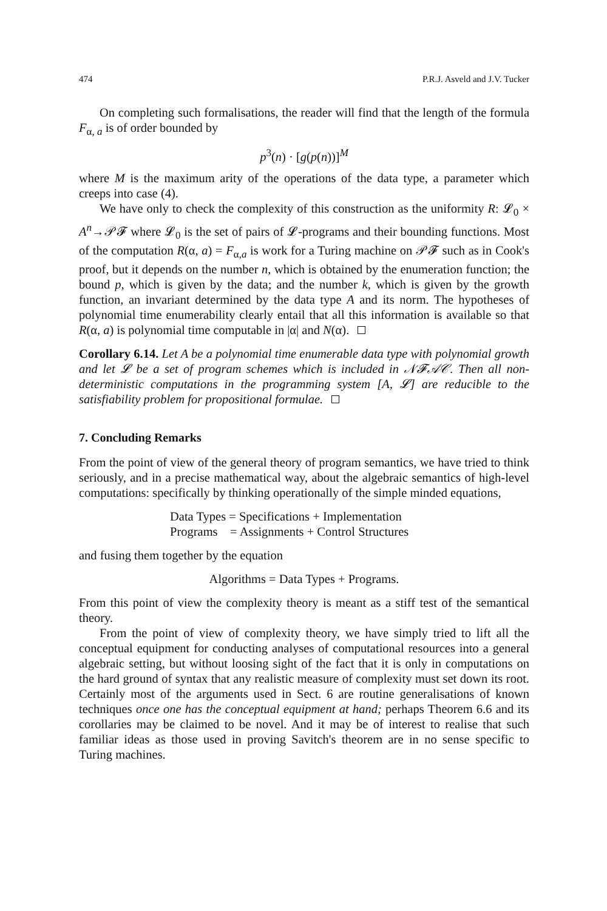474 P.R.J. Asveld and J.V. Tucker
On completing such formalisations, the reader will find that the length of the formula F<sub>α, a</sub> is of order bounded by
p<sup>3</sup>(n) · [g(p(n))]<sup>M</sup>
where M is the maximum arity of the operations of the data type, a parameter which creeps into case (4).
We have only to check the complexity of this construction as the uniformity R: 𝓛<sub>0</sub> × A<sup>n</sup>→𝒫𝓕 where 𝓛<sub>0</sub> is the set of pairs of 𝓛-programs and their bounding functions. Most of the computation R(α, a) = F<sub>α,a</sub> is work for a Turing machine on 𝒫𝓕 such as in Cook's proof, but it depends on the number n, which is obtained by the enumeration function; the bound p, which is given by the data; and the number k, which is given by the growth function, an invariant determined by the data type A and its norm. The hypotheses of polynomial time enumerability clearly entail that all this information is available so that R(α, a) is polynomial time computable in |α| and N(α).
Corollary 6.14. Let A be a polynomial time enumerable data type with polynomial growth and let 𝓛 be a set of program schemes which is included in 𝒩𝓕𝒜𝒞. Then all non-deterministic computations in the programming system [A, 𝓛] are reducible to the satisfiability problem for propositional formulae.
7. Concluding Remarks
From the point of view of the general theory of program semantics, we have tried to think seriously, and in a precise mathematical way, about the algebraic semantics of high-level computations: specifically by thinking operationally of the simple minded equations,
Data Types = Specifications + Implementation
Programs = Assignments + Control Structures
and fusing them together by the equation
Algorithms = Data Types + Programs.
From this point of view the complexity theory is meant as a stiff test of the semantical theory.
From the point of view of complexity theory, we have simply tried to lift all the conceptual equipment for conducting analyses of computational resources into a general algebraic setting, but without loosing sight of the fact that it is only in computations on the hard ground of syntax that any realistic measure of complexity must set down its root. Certainly most of the arguments used in Sect. 6 are routine generalisations of known techniques once one has the conceptual equipment at hand; perhaps Theorem 6.6 and its corollaries may be claimed to be novel. And it may be of interest to realise that such familiar ideas as those used in proving Savitch's theorem are in no sense specific to Turing machines.